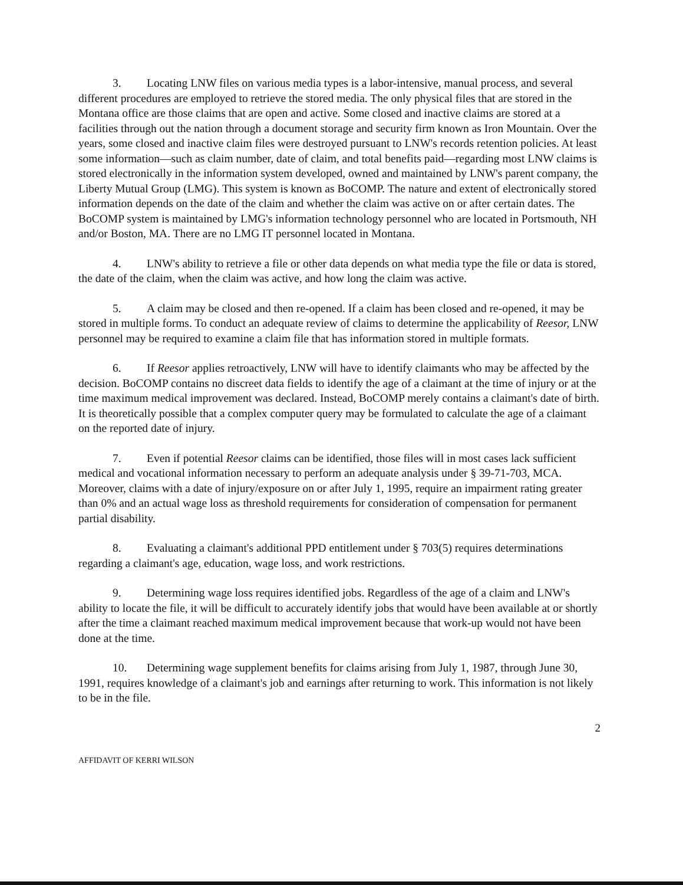3. Locating LNW files on various media types is a labor-intensive, manual process, and several different procedures are employed to retrieve the stored media. The only physical files that are stored in the Montana office are those claims that are open and active. Some closed and inactive claims are stored at a facilities through out the nation through a document storage and security firm known as Iron Mountain. Over the years, some closed and inactive claim files were destroyed pursuant to LNW's records retention policies. At least some information—such as claim number, date of claim, and total benefits paid—regarding most LNW claims is stored electronically in the information system developed, owned and maintained by LNW's parent company, the Liberty Mutual Group (LMG). This system is known as BoCOMP. The nature and extent of electronically stored information depends on the date of the claim and whether the claim was active on or after certain dates. The BoCOMP system is maintained by LMG's information technology personnel who are located in Portsmouth, NH and/or Boston, MA. There are no LMG IT personnel located in Montana.
4. LNW's ability to retrieve a file or other data depends on what media type the file or data is stored, the date of the claim, when the claim was active, and how long the claim was active.
5. A claim may be closed and then re-opened. If a claim has been closed and re-opened, it may be stored in multiple forms. To conduct an adequate review of claims to determine the applicability of Reesor, LNW personnel may be required to examine a claim file that has information stored in multiple formats.
6. If Reesor applies retroactively, LNW will have to identify claimants who may be affected by the decision. BoCOMP contains no discreet data fields to identify the age of a claimant at the time of injury or at the time maximum medical improvement was declared. Instead, BoCOMP merely contains a claimant's date of birth. It is theoretically possible that a complex computer query may be formulated to calculate the age of a claimant on the reported date of injury.
7. Even if potential Reesor claims can be identified, those files will in most cases lack sufficient medical and vocational information necessary to perform an adequate analysis under § 39-71-703, MCA. Moreover, claims with a date of injury/exposure on or after July 1, 1995, require an impairment rating greater than 0% and an actual wage loss as threshold requirements for consideration of compensation for permanent partial disability.
8. Evaluating a claimant's additional PPD entitlement under § 703(5) requires determinations regarding a claimant's age, education, wage loss, and work restrictions.
9. Determining wage loss requires identified jobs. Regardless of the age of a claim and LNW's ability to locate the file, it will be difficult to accurately identify jobs that would have been available at or shortly after the time a claimant reached maximum medical improvement because that work-up would not have been done at the time.
10. Determining wage supplement benefits for claims arising from July 1, 1987, through June 30, 1991, requires knowledge of a claimant's job and earnings after returning to work. This information is not likely to be in the file.
2
AFFIDAVIT OF KERRI WILSON